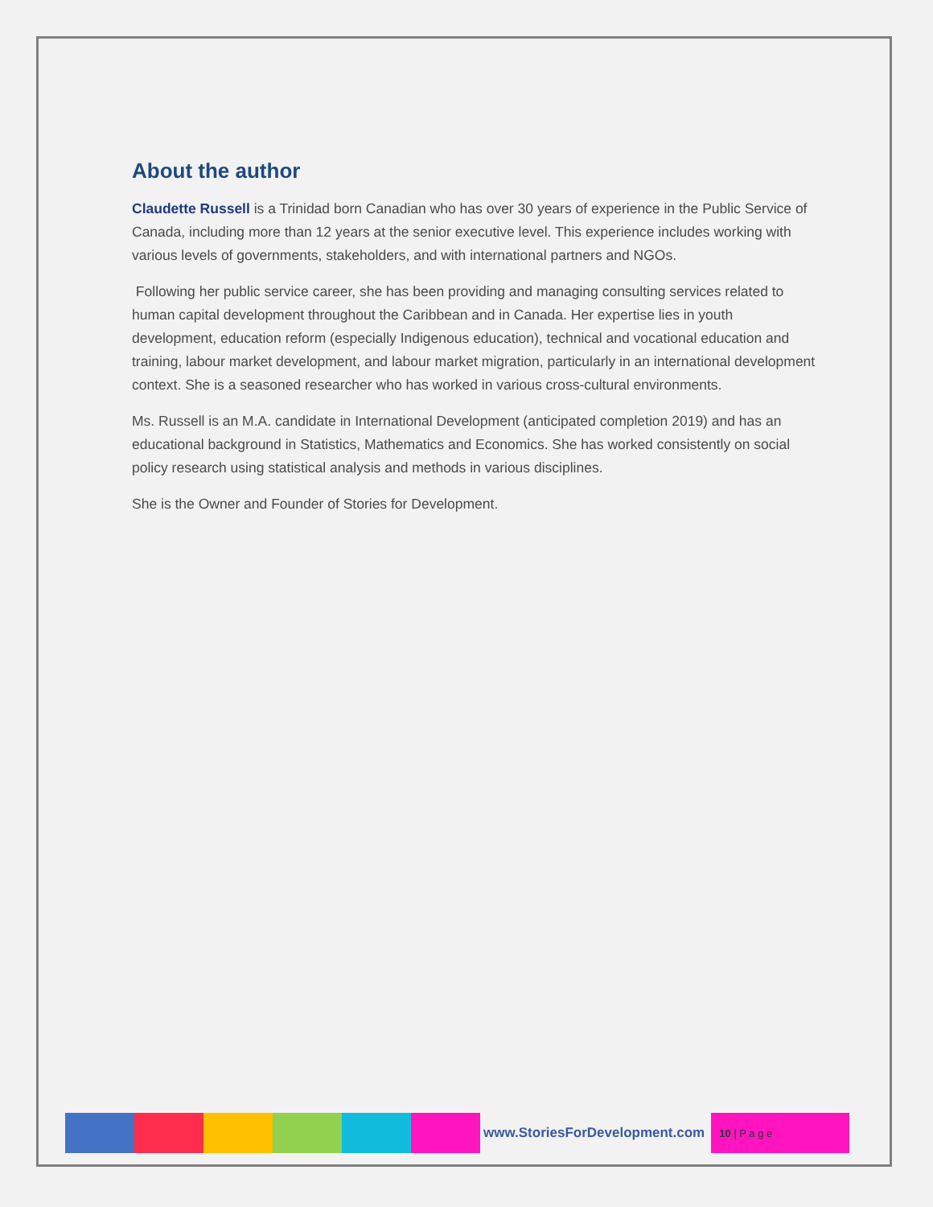About the author
Claudette Russell is a Trinidad born Canadian who has over 30 years of experience in the Public Service of Canada, including more than 12 years at the senior executive level. This experience includes working with various levels of governments, stakeholders, and with international partners and NGOs.
Following her public service career, she has been providing and managing consulting services related to human capital development throughout the Caribbean and in Canada. Her expertise lies in youth development, education reform (especially Indigenous education), technical and vocational education and training, labour market development, and labour market migration, particularly in an international development context. She is a seasoned researcher who has worked in various cross-cultural environments.
Ms. Russell is an M.A. candidate in International Development (anticipated completion 2019) and has an educational background in Statistics, Mathematics and Economics. She has worked consistently on social policy research using statistical analysis and methods in various disciplines.
She is the Owner and Founder of Stories for Development.
www.StoriesForDevelopment.com
10 | P a g e